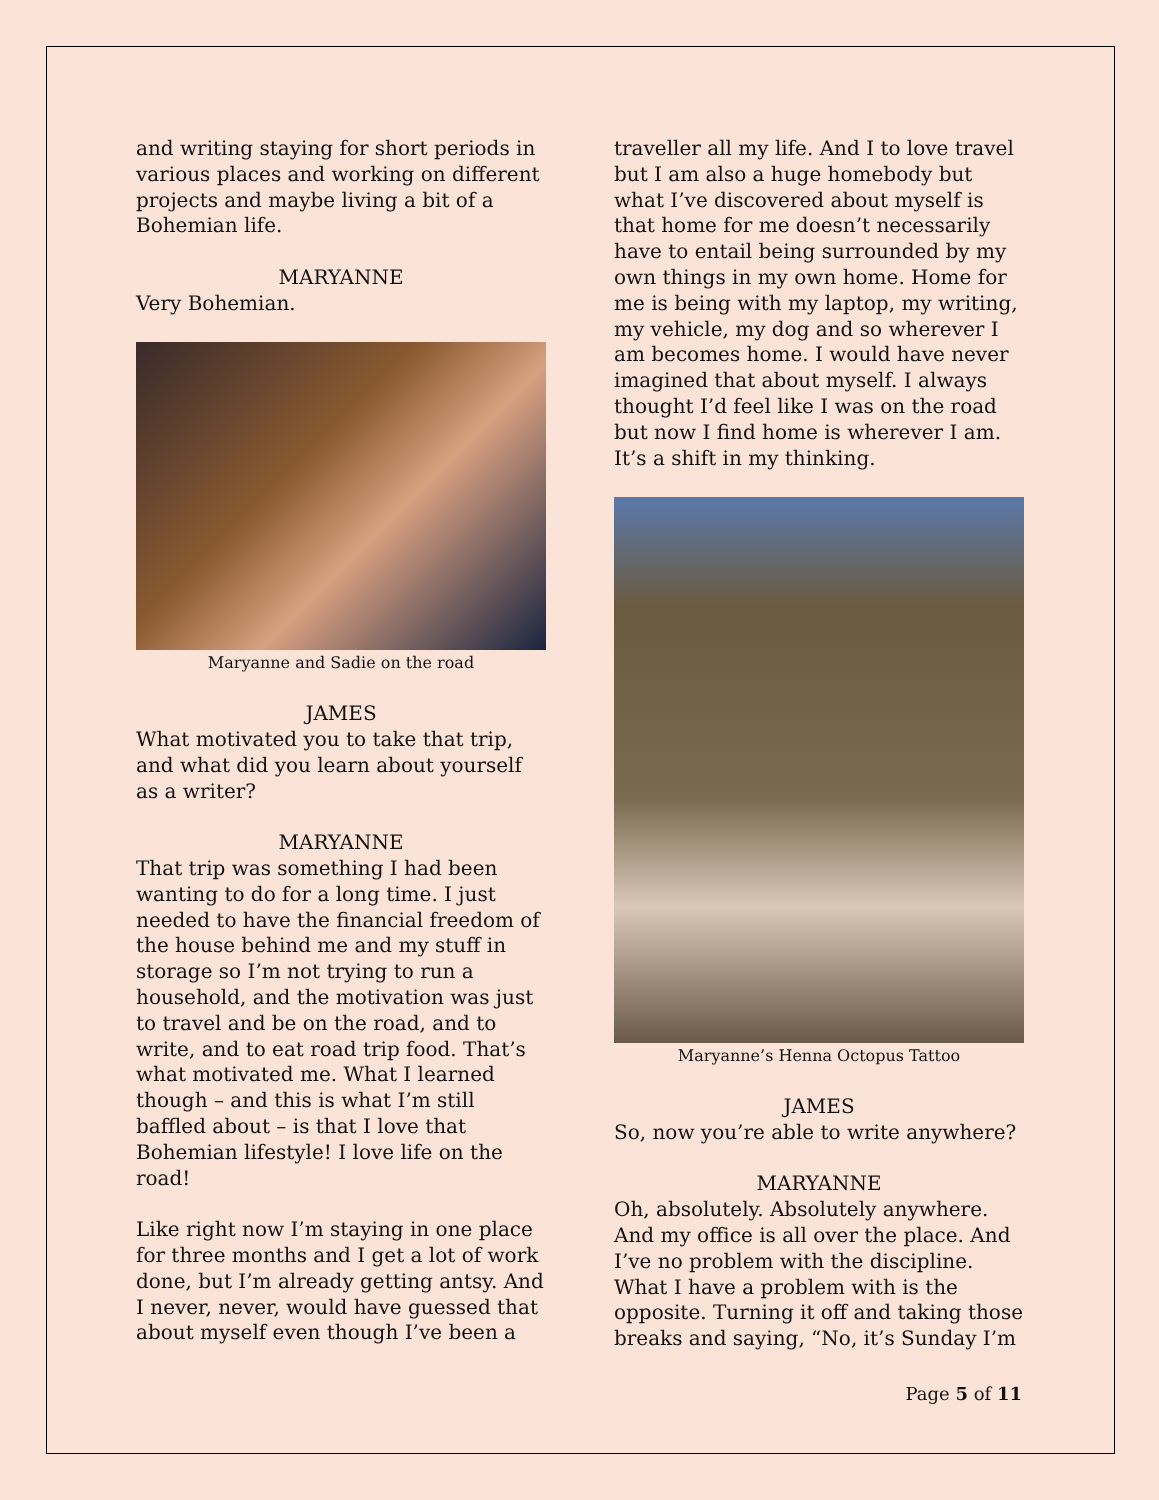and writing staying for short periods in various places and working on different projects and maybe living a bit of a Bohemian life.
MARYANNE
Very Bohemian.
Maryanne and Sadie on the road
JAMES
What motivated you to take that trip, and what did you learn about yourself as a writer?
MARYANNE
That trip was something I had been wanting to do for a long time. I just needed to have the financial freedom of the house behind me and my stuff in storage so I’m not trying to run a household, and the motivation was just to travel and be on the road, and to write, and to eat road trip food. That’s what motivated me. What I learned though – and this is what I’m still baffled about – is that I love that Bohemian lifestyle! I love life on the road!
Like right now I’m staying in one place for three months and I get a lot of work done, but I’m already getting antsy. And I never, never, would have guessed that about myself even though I’ve been a
traveller all my life. And I to love travel but I am also a huge homebody but what I’ve discovered about myself is that home for me doesn’t necessarily have to entail being surrounded by my own things in my own home. Home for me is being with my laptop, my writing, my vehicle, my dog and so wherever I am becomes home. I would have never imagined that about myself. I always thought I’d feel like I was on the road but now I find home is wherever I am. It’s a shift in my thinking.
Maryanne’s Henna Octopus Tattoo
JAMES
So, now you’re able to write anywhere?
MARYANNE
Oh, absolutely. Absolutely anywhere. And my office is all over the place. And I’ve no problem with the discipline. What I have a problem with is the opposite. Turning it off and taking those breaks and saying, “No, it’s Sunday I’m
Page 5 of 11